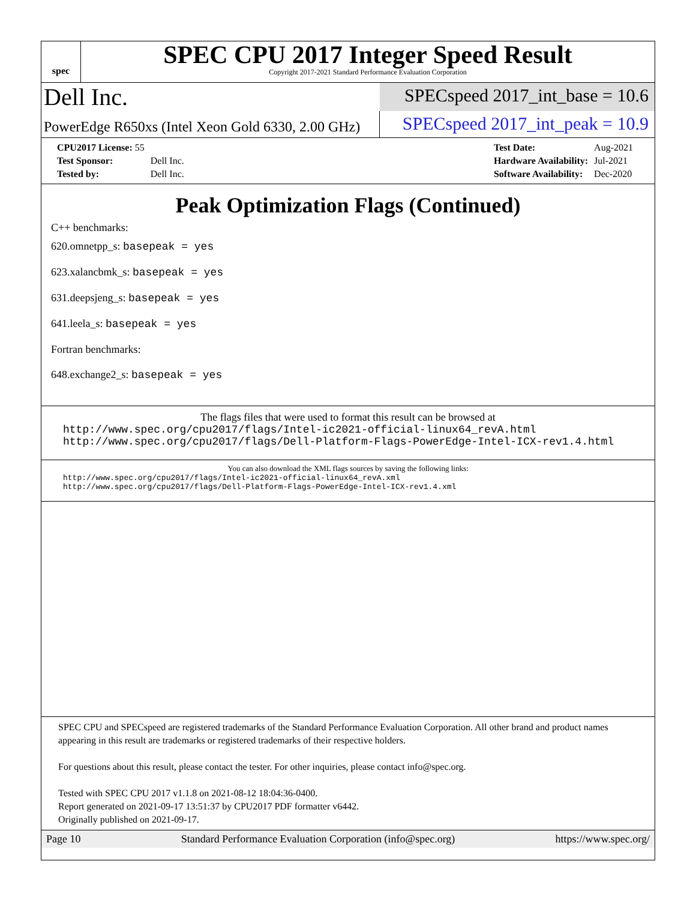spec
SPEC CPU 2017 Integer Speed Result
Copyright 2017-2021 Standard Performance Evaluation Corporation
Dell Inc.
SPECspeed 2017_int_base = 10.6
PowerEdge R650xs (Intel Xeon Gold 6330, 2.00 GHz)
SPECspeed 2017_int_peak = 10.9
| CPU2017 License: 55 | |
| Test Sponsor: | Dell Inc. |
| Tested by: | Dell Inc. |
| Test Date: | Aug-2021 |
| Hardware Availability: | Jul-2021 |
| Software Availability: | Dec-2020 |
Peak Optimization Flags (Continued)
C++ benchmarks:
620.omnetpp_s: basepeak = yes
623.xalancbmk_s: basepeak = yes
631.deepsjeng_s: basepeak = yes
641.leela_s: basepeak = yes
Fortran benchmarks:
648.exchange2_s: basepeak = yes
The flags files that were used to format this result can be browsed at
http://www.spec.org/cpu2017/flags/Intel-ic2021-official-linux64_revA.html
http://www.spec.org/cpu2017/flags/Dell-Platform-Flags-PowerEdge-Intel-ICX-rev1.4.html
You can also download the XML flags sources by saving the following links:
http://www.spec.org/cpu2017/flags/Intel-ic2021-official-linux64_revA.xml
http://www.spec.org/cpu2017/flags/Dell-Platform-Flags-PowerEdge-Intel-ICX-rev1.4.xml
SPEC CPU and SPECspeed are registered trademarks of the Standard Performance Evaluation Corporation. All other brand and product names appearing in this result are trademarks or registered trademarks of their respective holders.
For questions about this result, please contact the tester. For other inquiries, please contact info@spec.org.
Tested with SPEC CPU 2017 v1.1.8 on 2021-08-12 18:04:36-0400.
Report generated on 2021-09-17 13:51:37 by CPU2017 PDF formatter v6442.
Originally published on 2021-09-17.
Page 10 Standard Performance Evaluation Corporation (info@spec.org) https://www.spec.org/